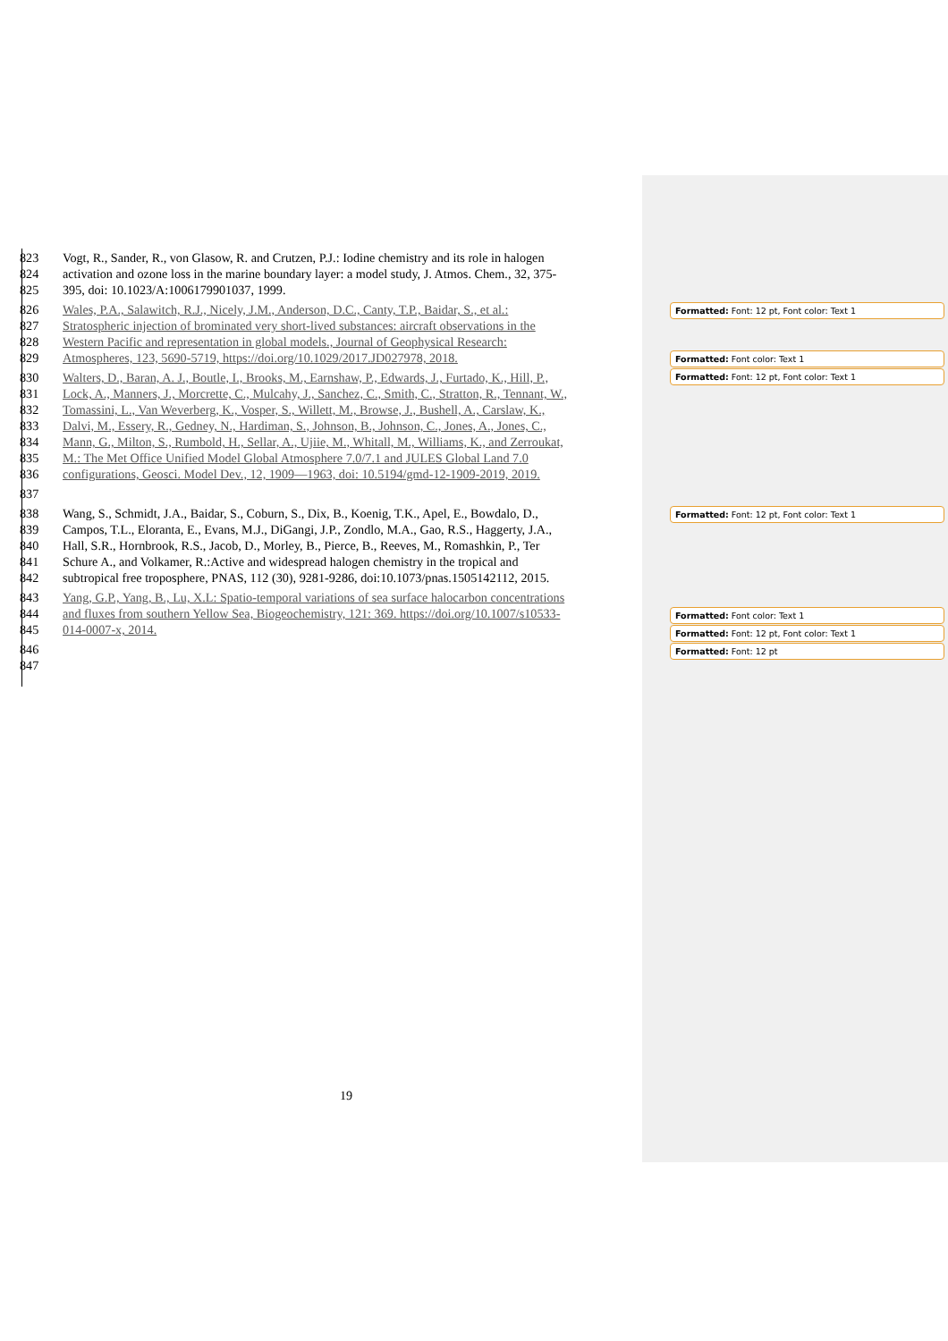823 Vogt, R., Sander, R., von Glasow, R. and Crutzen, P.J.: Iodine chemistry and its role in halogen
824 activation and ozone loss in the marine boundary layer: a model study, J. Atmos. Chem., 32, 375-
825 395, doi: 10.1023/A:1006179901037, 1999.
826 Wales, P.A., Salawitch, R.J., Nicely, J.M., Anderson, D.C., Canty, T.P., Baidar, S., et al.:
827 Stratospheric injection of brominated very short-lived substances: aircraft observations in the
828 Western Pacific and representation in global models., Journal of Geophysical Research:
829 Atmospheres, 123, 5690-5719, https://doi.org/10.1029/2017.JD027978, 2018.
830 Walters, D., Baran, A. J., Boutle, I., Brooks, M., Earnshaw, P., Edwards, J., Furtado, K., Hill, P.,
831 Lock, A., Manners, J., Morcrette, C., Mulcahy, J., Sanchez, C., Smith, C., Stratton, R., Tennant, W.,
832 Tomassini, L., Van Weverberg, K., Vosper, S., Willett, M., Browse, J., Bushell, A., Carslaw, K.,
833 Dalvi, M., Essery, R., Gedney, N., Hardiman, S., Johnson, B., Johnson, C., Jones, A., Jones, C.,
834 Mann, G., Milton, S., Rumbold, H., Sellar, A., Ujiie, M., Whitall, M., Williams, K., and Zerroukat,
835 M.: The Met Office Unified Model Global Atmosphere 7.0/7.1 and JULES Global Land 7.0
836 configurations, Geosci. Model Dev., 12, 1909—1963, doi: 10.5194/gmd-12-1909-2019, 2019.
837
838 Wang, S., Schmidt, J.A., Baidar, S., Coburn, S., Dix, B., Koenig, T.K., Apel, E., Bowdalo, D.,
839 Campos, T.L., Eloranta, E., Evans, M.J., DiGangi, J.P., Zondlo, M.A., Gao, R.S., Haggerty, J.A.,
840 Hall, S.R., Hornbrook, R.S., Jacob, D., Morley, B., Pierce, B., Reeves, M., Romashkin, P., Ter
841 Schure A., and Volkamer, R.:Active and widespread halogen chemistry in the tropical and
842 subtropical free troposphere, PNAS, 112 (30), 9281-9286, doi:10.1073/pnas.1505142112, 2015.
843 Yang, G.P., Yang, B., Lu, X.L: Spatio-temporal variations of sea surface halocarbon concentrations
844 and fluxes from southern Yellow Sea, Biogeochemistry, 121: 369. https://doi.org/10.1007/s10533-
845 014-0007-x, 2014.
846
847
Formatted: Font: 12 pt, Font color: Text 1
Formatted: Font color: Text 1
Formatted: Font: 12 pt, Font color: Text 1
Formatted: Font: 12 pt, Font color: Text 1
Formatted: Font color: Text 1
Formatted: Font: 12 pt, Font color: Text 1
Formatted: Font: 12 pt
19